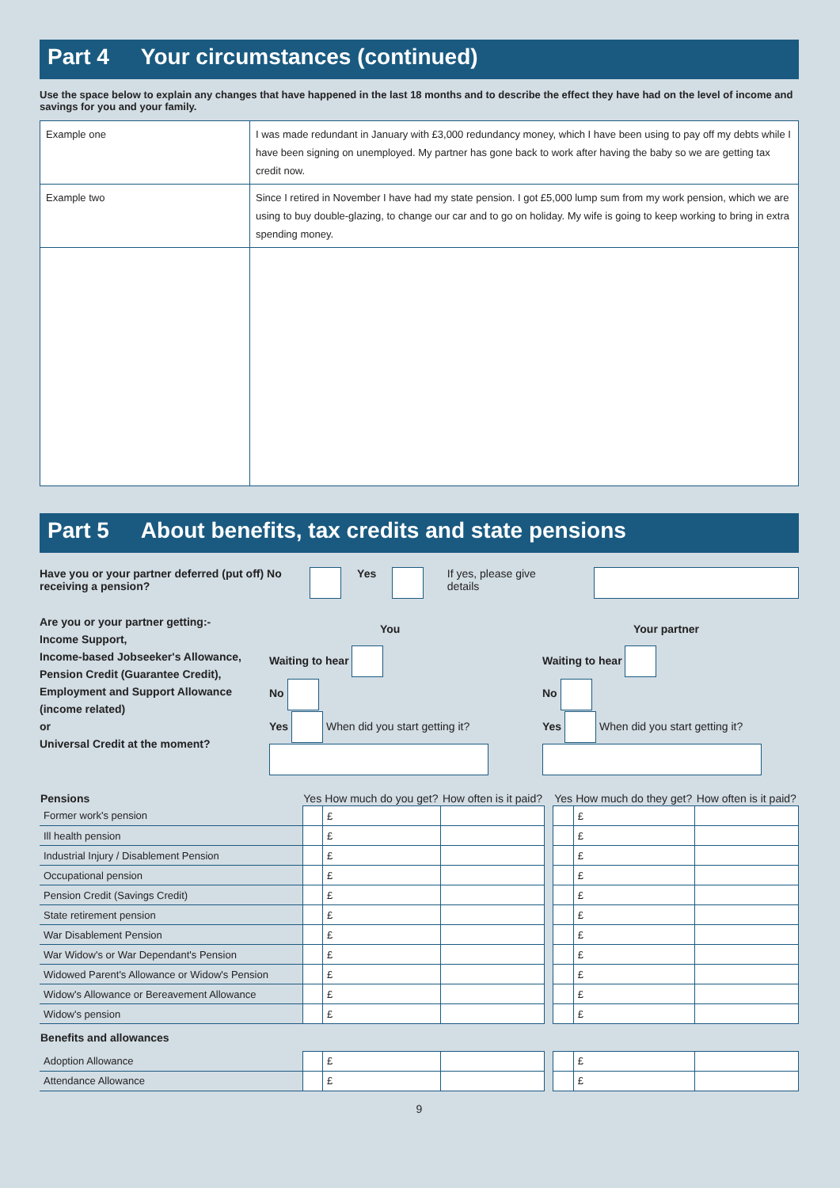Part 4 Your circumstances (continued)
Use the space below to explain any changes that have happened in the last 18 months and to describe the effect they have had on the level of income and savings for you and your family.
| Example one | I was made redundant in January with £3,000 redundancy money, which I have been using to pay off my debts while I have been signing on unemployed. My partner has gone back to work after having the baby so we are getting tax credit now. |
| Example two | Since I retired in November I have had my state pension. I got £5,000 lump sum from my work pension, which we are using to buy double-glazing, to change our car and to go on holiday. My wife is going to keep working to bring in extra spending money. |
Part 5 About benefits, tax credits and state pensions
Have you or your partner deferred (put off) receiving a pension? No Yes If yes, please give details
Are you or your partner getting:-
Income Support,
Income-based Jobseeker's Allowance,
Pension Credit (Guarantee Credit),
Employment and Support Allowance (income related)
or
Universal Credit at the moment?
You
Waiting to hear
No
Yes When did you start getting it?
Your partner
Waiting to hear
No
Yes When did you start getting it?
| Pensions | Yes | How much do you get? | How often is it paid? | | Yes | How much do they get? | How often is it paid? |
| --- | --- | --- | --- | --- | --- | --- | --- |
| Former work's pension | | £ | | | | £ | |
| Ill health pension | | £ | | | | £ | |
| Industrial Injury / Disablement Pension | | £ | | | | £ | |
| Occupational pension | | £ | | | | £ | |
| Pension Credit (Savings Credit) | | £ | | | | £ | |
| State retirement pension | | £ | | | | £ | |
| War Disablement Pension | | £ | | | | £ | |
| War Widow's or War Dependant's Pension | | £ | | | | £ | |
| Widowed Parent's Allowance or Widow's Pension | | £ | | | | £ | |
| Widow's Allowance or Bereavement Allowance | | £ | | | | £ | |
| Widow's pension | | £ | | | | £ | |
| Benefits and allowances | | | | | | | |
| Adoption Allowance | | £ | | | | £ | |
| Attendance Allowance | | £ | | | | £ | |
9